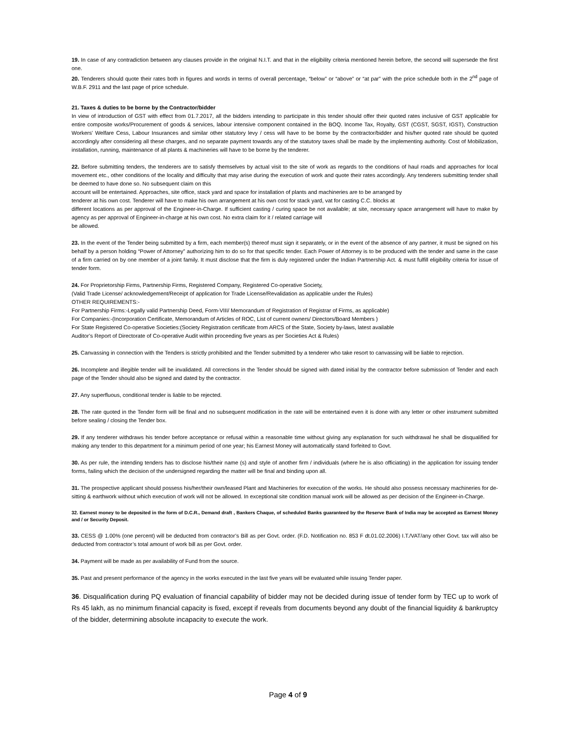19. In case of any contradiction between any clauses provide in the original N.I.T. and that in the eligibility criteria mentioned herein before, the second will supersede the first one.
20. Tenderers should quote their rates both in figures and words in terms of overall percentage, “below” or “above” or “at par” with the price schedule both in the 2<sup>nd</sup> page of W.B.F. 2911 and the last page of price schedule.
21. Taxes & duties to be borne by the Contractor/bidder
In view of introduction of GST with effect from 01.7.2017, all the bidders intending to participate in this tender should offer their quoted rates inclusive of GST applicable for entire composite works/Procurement of goods & services, labour intensive component contained in the BOQ. Income Tax, Royalty, GST (CGST, SGST, IGST), Construction Workers' Welfare Cess, Labour Insurances and similar other statutory levy / cess will have to be borne by the contractor/bidder and his/her quoted rate should be quoted accordingly after considering all these charges, and no separate payment towards any of the statutory taxes shall be made by the implementing authority. Cost of Mobilization, installation, running, maintenance of all plants & machineries will have to be borne by the tenderer.
22. Before submitting tenders, the tenderers are to satisfy themselves by actual visit to the site of work as regards to the conditions of haul roads and approaches for local movement etc., other conditions of the locality and difficulty that may arise during the execution of work and quote their rates accordingly. Any tenderers submitting tender shall be deemed to have done so. No subsequent claim on this
account will be entertained. Approaches, site office, stack yard and space for installation of plants and machineries are to be arranged by
tenderer at his own cost. Tenderer will have to make his own arrangement at his own cost for stack yard, vat for casting C.C. blocks at
different locations as per approval of the Engineer-in-Charge. If sufficient casting / curing space be not available; at site, necessary space arrangement will have to make by agency as per approval of Engineer-in-charge at his own cost. No extra claim for it / related carriage will
be allowed.
23. In the event of the Tender being submitted by a firm, each member(s) thereof must sign it separately, or in the event of the absence of any partner, it must be signed on his behalf by a person holding “Power of Attorney” authorizing him to do so for that specific tender. Each Power of Attorney is to be produced with the tender and same in the case of a firm carried on by one member of a joint family. It must disclose that the firm is duly registered under the Indian Partnership Act. & must fulfill eligibility criteria for issue of tender form.
24. For Proprietorship Firms, Partnership Firms, Registered Company, Registered Co-operative Society,
(Valid Trade License/ acknowledgement/Receipt of application for Trade License/Revalidation as applicable under the Rules)
OTHER REQUIREMENTS:-
For Partnership Firms:-Legally valid Partnership Deed, Form-VIII/ Memorandum of Registration of Registrar of Firms, as applicable)
For Companies:-(Incorporation Certificate, Memorandum of Articles of ROC, List of current owners/ Directors/Board Members )
For State Registered Co-operative Societies:(Society Registration certificate from ARCS of the State, Society by-laws, latest available
Auditor’s Report of Directorate of Co-operative Audit within proceeding five years as per Societies Act & Rules)
25. Canvassing in connection with the Tenders is strictly prohibited and the Tender submitted by a tenderer who take resort to canvassing will be liable to rejection.
26. Incomplete and illegible tender will be invalidated. All corrections in the Tender should be signed with dated initial by the contractor before submission of Tender and each page of the Tender should also be signed and dated by the contractor.
27. Any superfluous, conditional tender is liable to be rejected.
28. The rate quoted in the Tender form will be final and no subsequent modification in the rate will be entertained even it is done with any letter or other instrument submitted before sealing / closing the Tender box.
29. If any tenderer withdraws his tender before acceptance or refusal within a reasonable time without giving any explanation for such withdrawal he shall be disqualified for making any tender to this department for a minimum period of one year; his Earnest Money will automatically stand forfeited to Govt.
30. As per rule, the intending tenders has to disclose his/their name (s) and style of another firm / individuals (where he is also officiating) in the application for issuing tender forms, failing which the decision of the undersigned regarding the matter will be final and binding upon all.
31. The prospective applicant should possess his/her/their own/leased Plant and Machineries for execution of the works. He should also possess necessary machineries for de-sitting & earthwork without which execution of work will not be allowed. In exceptional site condition manual work will be allowed as per decision of the Engineer-in-Charge.
32. Earnest money to be deposited in the form of D.C.R., Demand draft , Bankers Chaque, of scheduled Banks guaranteed by the Reserve Bank of India may be accepted as Earnest Money and / or Security Deposit.
33. CESS @ 1.00% (one percent) will be deducted from contractor’s Bill as per Govt. order. (F.D. Notification no. 853 F dt.01.02.2006) I.T./VAT/any other Govt. tax will also be deducted from contractor’s total amount of work bill as per Govt. order.
34. Payment will be made as per availability of Fund from the source.
35. Past and present performance of the agency in the works executed in the last five years will be evaluated while issuing Tender paper.
36. Disqualification during PQ evaluation of financial capability of bidder may not be decided during issue of tender form by TEC up to work of Rs 45 lakh, as no minimum financial capacity is fixed, except if reveals from documents beyond any doubt of the financial liquidity & bankruptcy of the bidder, determining absolute incapacity to execute the work.
Page 4 of 9